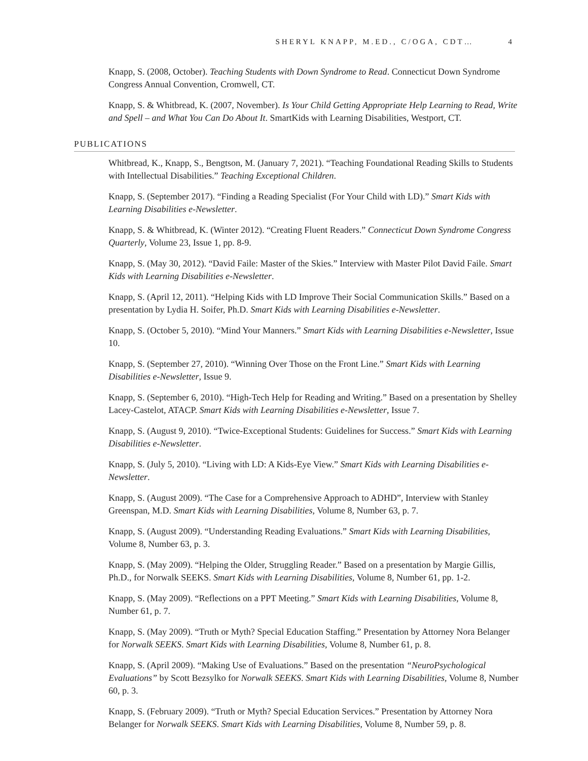SHERYL KNAPP, M.ED., C/OGA, CDT… 4
Knapp, S. (2008, October). Teaching Students with Down Syndrome to Read. Connecticut Down Syndrome Congress Annual Convention, Cromwell, CT.
Knapp, S. & Whitbread, K. (2007, November). Is Your Child Getting Appropriate Help Learning to Read, Write and Spell – and What You Can Do About It. SmartKids with Learning Disabilities, Westport, CT.
PUBLICATIONS
Whitbread, K., Knapp, S., Bengtson, M. (January 7, 2021). “Teaching Foundational Reading Skills to Students with Intellectual Disabilities.” Teaching Exceptional Children.
Knapp, S. (September 2017). “Finding a Reading Specialist (For Your Child with LD).” Smart Kids with Learning Disabilities e-Newsletter.
Knapp, S. & Whitbread, K. (Winter 2012). “Creating Fluent Readers.” Connecticut Down Syndrome Congress Quarterly, Volume 23, Issue 1, pp. 8-9.
Knapp, S. (May 30, 2012). “David Faile: Master of the Skies.” Interview with Master Pilot David Faile. Smart Kids with Learning Disabilities e-Newsletter.
Knapp, S. (April 12, 2011). “Helping Kids with LD Improve Their Social Communication Skills.” Based on a presentation by Lydia H. Soifer, Ph.D. Smart Kids with Learning Disabilities e-Newsletter.
Knapp, S. (October 5, 2010). “Mind Your Manners.” Smart Kids with Learning Disabilities e-Newsletter, Issue 10.
Knapp, S. (September 27, 2010). “Winning Over Those on the Front Line.” Smart Kids with Learning Disabilities e-Newsletter, Issue 9.
Knapp, S. (September 6, 2010). “High-Tech Help for Reading and Writing.” Based on a presentation by Shelley Lacey-Castelot, ATACP. Smart Kids with Learning Disabilities e-Newsletter, Issue 7.
Knapp, S. (August 9, 2010). “Twice-Exceptional Students: Guidelines for Success.” Smart Kids with Learning Disabilities e-Newsletter.
Knapp, S. (July 5, 2010). “Living with LD: A Kids-Eye View.” Smart Kids with Learning Disabilities e-Newsletter.
Knapp, S. (August 2009). “The Case for a Comprehensive Approach to ADHD”, Interview with Stanley Greenspan, M.D. Smart Kids with Learning Disabilities, Volume 8, Number 63, p. 7.
Knapp, S. (August 2009). “Understanding Reading Evaluations.” Smart Kids with Learning Disabilities, Volume 8, Number 63, p. 3.
Knapp, S. (May 2009). “Helping the Older, Struggling Reader.” Based on a presentation by Margie Gillis, Ph.D., for Norwalk SEEKS. Smart Kids with Learning Disabilities, Volume 8, Number 61, pp. 1-2.
Knapp, S. (May 2009). “Reflections on a PPT Meeting.” Smart Kids with Learning Disabilities, Volume 8, Number 61, p. 7.
Knapp, S. (May 2009). “Truth or Myth? Special Education Staffing.” Presentation by Attorney Nora Belanger for Norwalk SEEKS. Smart Kids with Learning Disabilities, Volume 8, Number 61, p. 8.
Knapp, S. (April 2009). “Making Use of Evaluations.” Based on the presentation “NeuroPsychological Evaluations” by Scott Bezsylko for Norwalk SEEKS. Smart Kids with Learning Disabilities, Volume 8, Number 60, p. 3.
Knapp, S. (February 2009). “Truth or Myth? Special Education Services.” Presentation by Attorney Nora Belanger for Norwalk SEEKS. Smart Kids with Learning Disabilities, Volume 8, Number 59, p. 8.